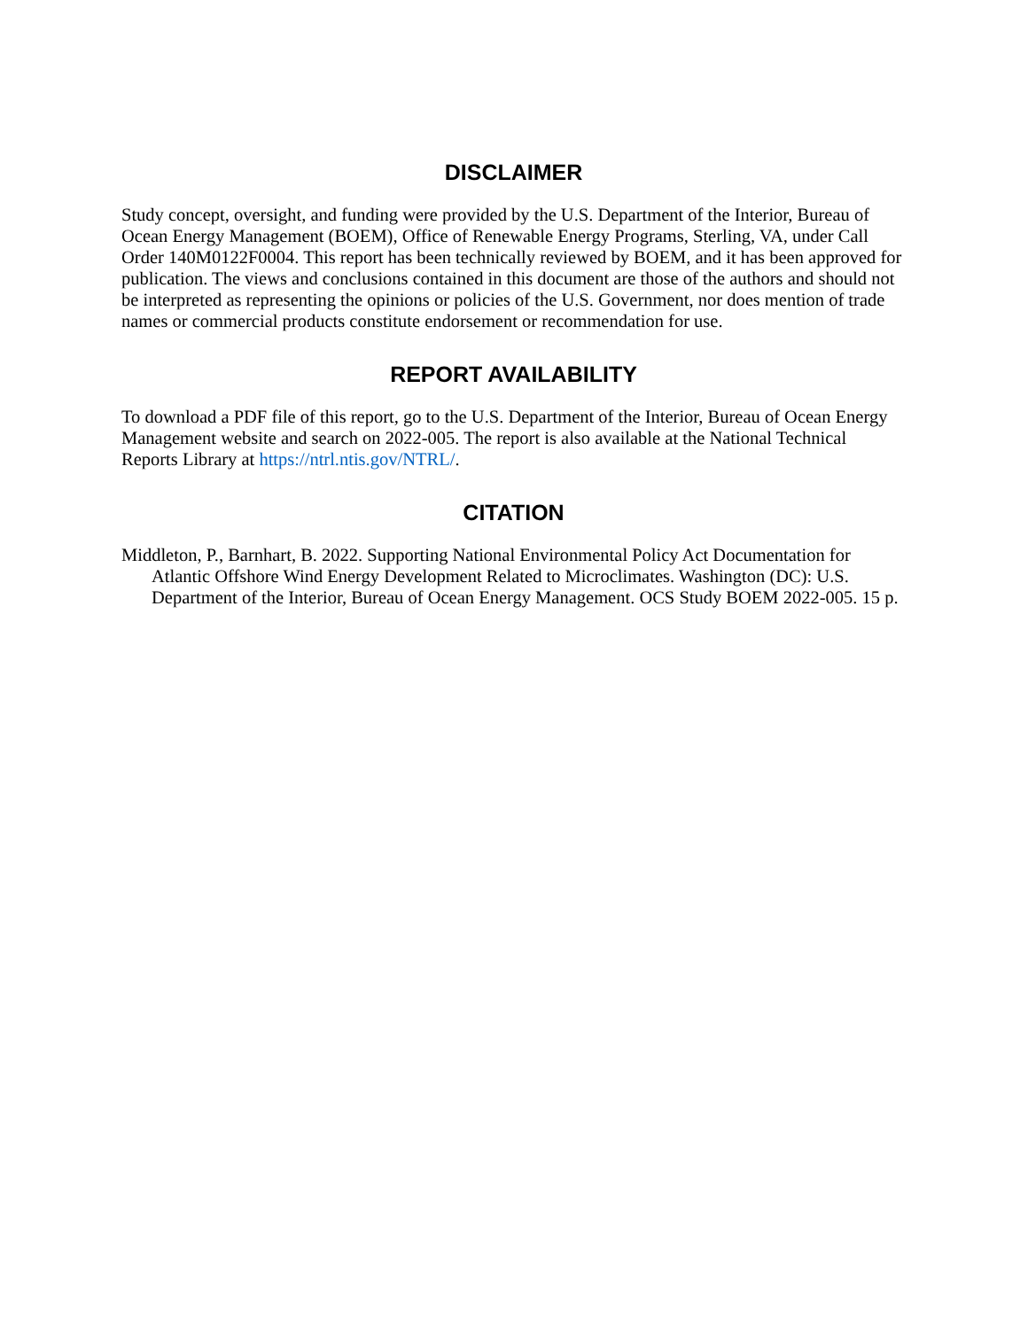DISCLAIMER
Study concept, oversight, and funding were provided by the U.S. Department of the Interior, Bureau of Ocean Energy Management (BOEM), Office of Renewable Energy Programs, Sterling, VA, under Call Order 140M0122F0004. This report has been technically reviewed by BOEM, and it has been approved for publication. The views and conclusions contained in this document are those of the authors and should not be interpreted as representing the opinions or policies of the U.S. Government, nor does mention of trade names or commercial products constitute endorsement or recommendation for use.
REPORT AVAILABILITY
To download a PDF file of this report, go to the U.S. Department of the Interior, Bureau of Ocean Energy Management website and search on 2022-005. The report is also available at the National Technical Reports Library at https://ntrl.ntis.gov/NTRL/.
CITATION
Middleton, P., Barnhart, B. 2022. Supporting National Environmental Policy Act Documentation for Atlantic Offshore Wind Energy Development Related to Microclimates. Washington (DC): U.S. Department of the Interior, Bureau of Ocean Energy Management. OCS Study BOEM 2022-005. 15 p.